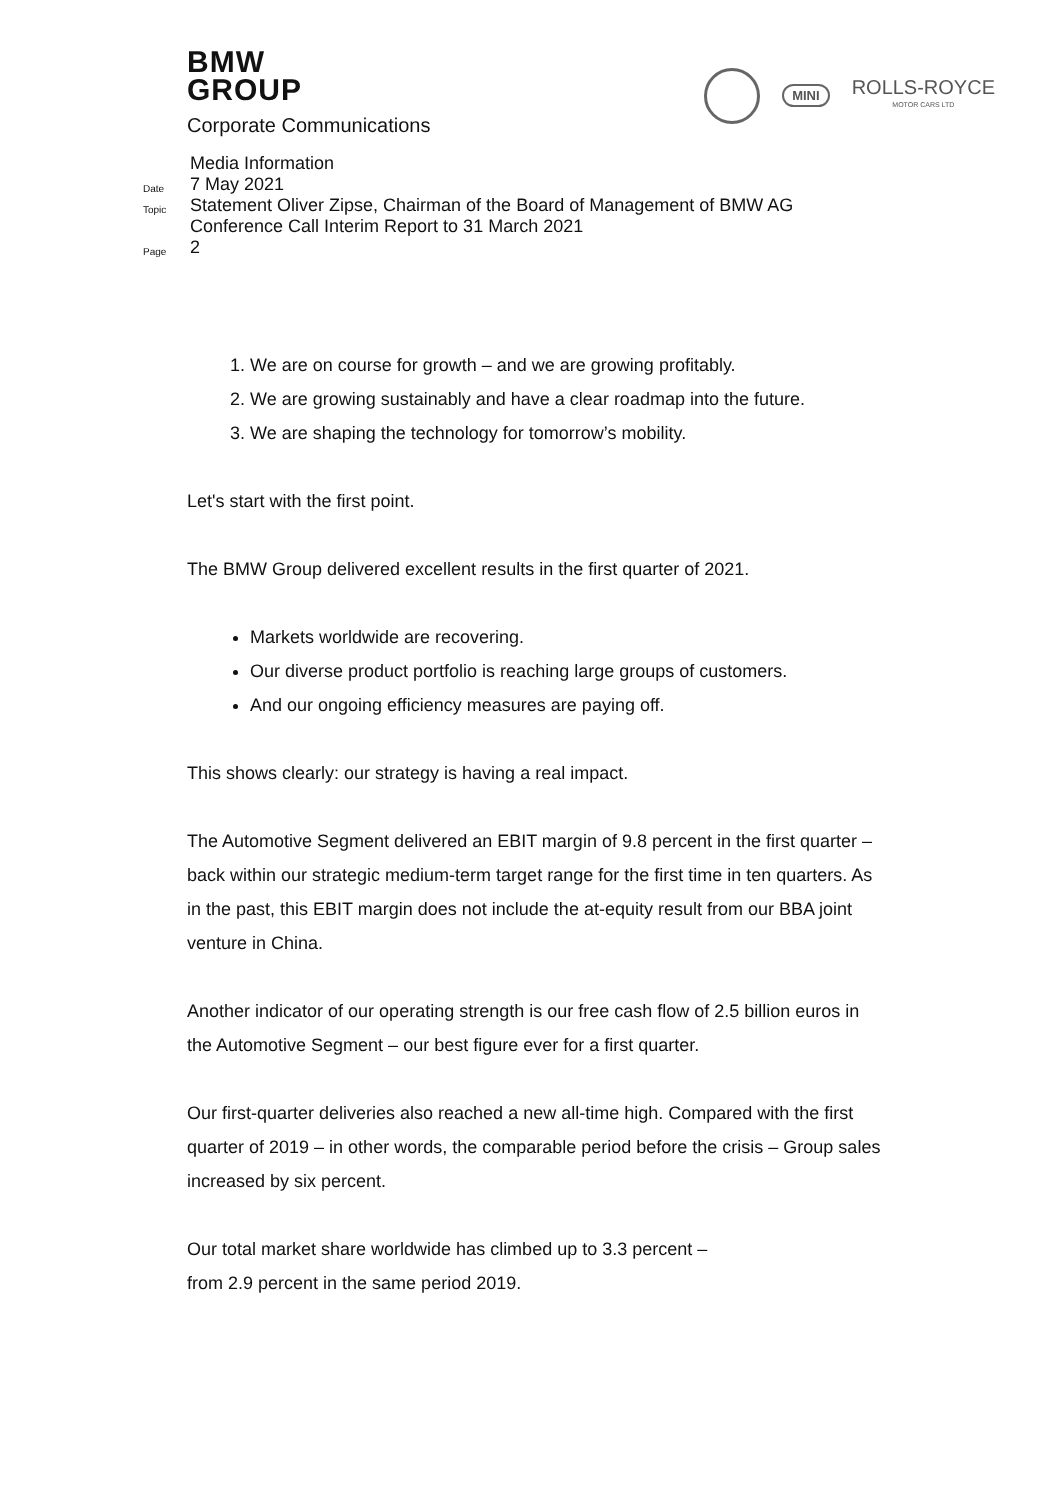BMW
GROUP
Corporate Communications
MINI
ROLLS-ROYCE
MOTOR CARS LTD
Media Information
Date 7 May 2021
Topic Statement Oliver Zipse, Chairman of the Board of Management of BMW AG
Conference Call Interim Report to 31 March 2021
Page 2
1. We are on course for growth – and we are growing profitably.
2. We are growing sustainably and have a clear roadmap into the future.
3. We are shaping the technology for tomorrow’s mobility.
Let's start with the first point.
The BMW Group delivered excellent results in the first quarter of 2021.
Markets worldwide are recovering.
Our diverse product portfolio is reaching large groups of customers.
And our ongoing efficiency measures are paying off.
This shows clearly: our strategy is having a real impact.
The Automotive Segment delivered an EBIT margin of 9.8 percent in the first quarter – back within our strategic medium-term target range for the first time in ten quarters. As in the past, this EBIT margin does not include the at-equity result from our BBA joint venture in China.
Another indicator of our operating strength is our free cash flow of 2.5 billion euros in the Automotive Segment – our best figure ever for a first quarter.
Our first-quarter deliveries also reached a new all-time high. Compared with the first quarter of 2019 – in other words, the comparable period before the crisis – Group sales increased by six percent.
Our total market share worldwide has climbed up to 3.3 percent –
from 2.9 percent in the same period 2019.